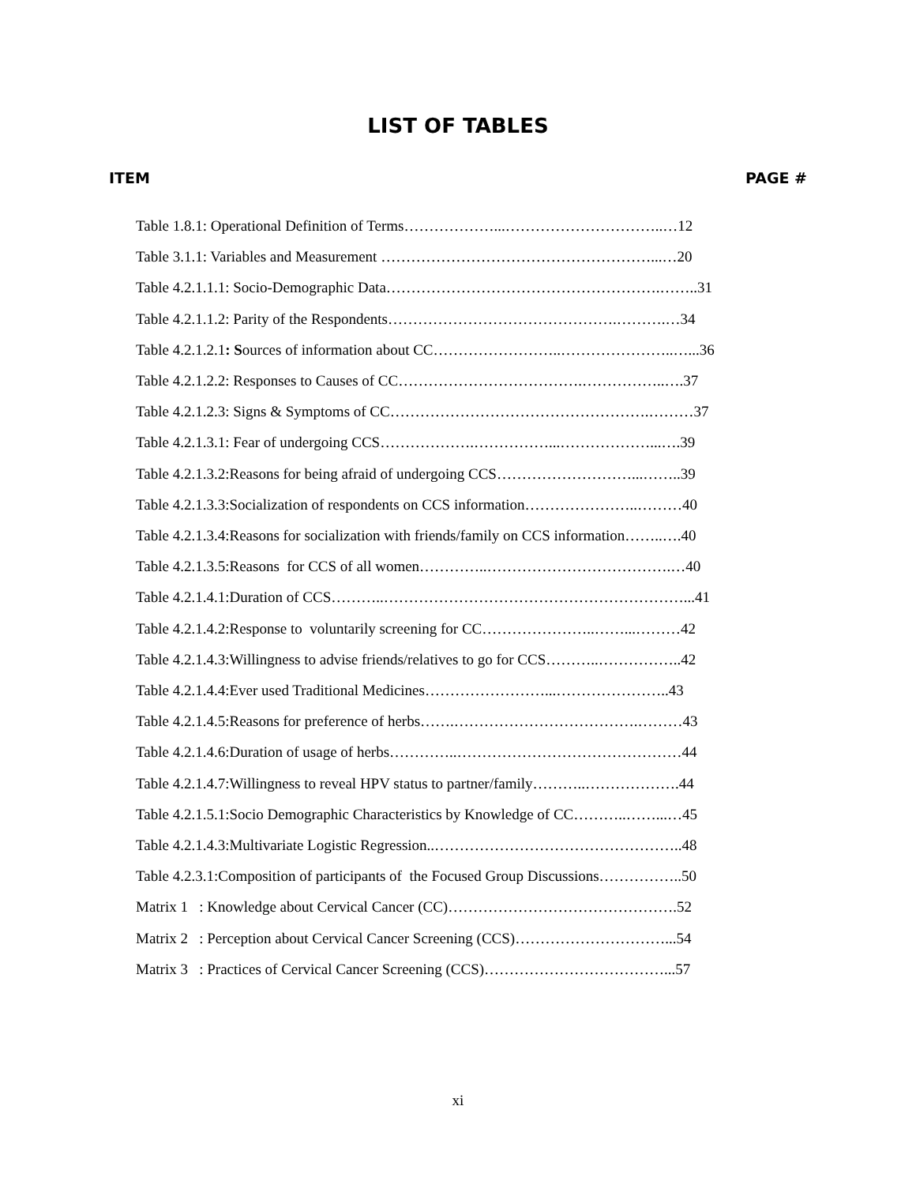LIST OF TABLES
ITEM PAGE #
Table 1.8.1: Operational Definition of Terms………………...…………………………..…12
Table 3.1.1: Variables and Measurement ………………………………………………...…20
Table 4.2.1.1.1: Socio-Demographic Data……………………………………………….……..31
Table 4.2.1.1.2: Parity of the Respondents……………………………………….……….…34
Table 4.2.1.2.1: Sources of information about CC……………………..…………………..…...36
Table 4.2.1.2.2: Responses to Causes of CC……………………………….……………..….37
Table 4.2.1.2.3: Signs & Symptoms of CC…………………………………………….………37
Table 4.2.1.3.1: Fear of undergoing CCS……………….……………...………………...….39
Table 4.2.1.3.2:Reasons for being afraid of undergoing CCS………………………...……..39
Table 4.2.1.3.3:Socialization of respondents on CCS information…………………..………40
Table 4.2.1.3.4:Reasons for socialization with friends/family on CCS information……..….40
Table 4.2.1.3.5:Reasons for CCS of all women…………..……………………………….…40
Table 4.2.1.4.1:Duration of CCS………..……………………………………………………...41
Table 4.2.1.4.2:Response to voluntarily screening for CC…………………..……...………42
Table 4.2.1.4.3:Willingness to advise friends/relatives to go for CCS………..……………..42
Table 4.2.1.4.4:Ever used Traditional Medicines……………………...…………………..43
Table 4.2.1.4.5:Reasons for preference of herbs…….……………………………….………43
Table 4.2.1.4.6:Duration of usage of herbs…………..………………………………………44
Table 4.2.1.4.7:Willingness to reveal HPV status to partner/family………..……………….44
Table 4.2.1.5.1:Socio Demographic Characteristics by Knowledge of CC………..……...…45
Table 4.2.1.4.3:Multivariate Logistic Regression..…………………………………………..48
Table 4.2.3.1:Composition of participants of the Focused Group Discussions……………..50
Matrix 1 : Knowledge about Cervical Cancer (CC)……………………………………….52
Matrix 2 : Perception about Cervical Cancer Screening (CCS)…………………………...54
Matrix 3 : Practices of Cervical Cancer Screening (CCS)………………………………...57
xi